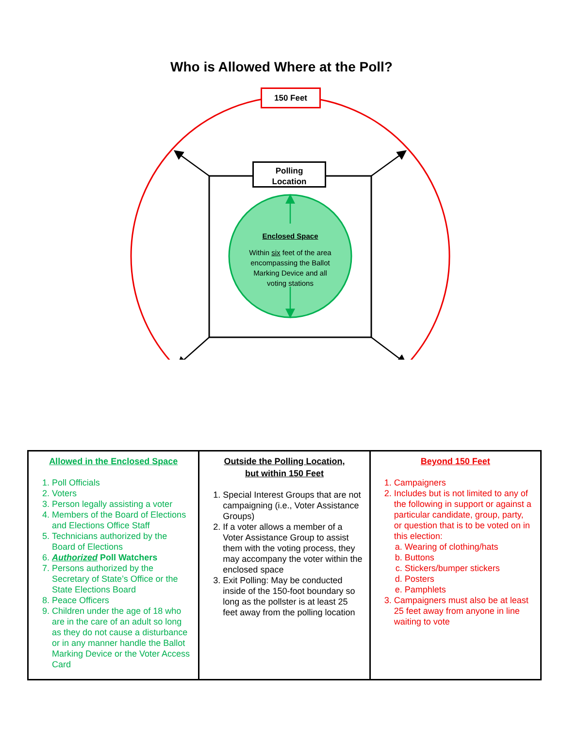Who is Allowed Where at the Poll?
150 Feet
Polling
Location
Enclosed Space
Within six feet of the area encompassing the Ballot Marking Device and all voting stations
Allowed in the Enclosed Space
1. Poll Officials
2. Voters
3. Person legally assisting a voter
4. Members of the Board of Elections and Elections Office Staff
5. Technicians authorized by the Board of Elections
6. Authorized Poll Watchers
7. Persons authorized by the Secretary of State’s Office or the State Elections Board
8. Peace Officers
9. Children under the age of 18 who are in the care of an adult so long as they do not cause a disturbance or in any manner handle the Ballot Marking Device or the Voter Access Card
Outside the Polling Location,
but within 150 Feet
1. Special Interest Groups that are not campaigning (i.e., Voter Assistance Groups)
2. If a voter allows a member of a Voter Assistance Group to assist them with the voting process, they may accompany the voter within the enclosed space
3. Exit Polling: May be conducted inside of the 150-foot boundary so long as the pollster is at least 25 feet away from the polling location
Beyond 150 Feet
1. Campaigners
2. Includes but is not limited to any of the following in support or against a particular candidate, group, party, or question that is to be voted on in this election:
a. Wearing of clothing/hats
b. Buttons
c. Stickers/bumper stickers
d. Posters
e. Pamphlets
3. Campaigners must also be at least 25 feet away from anyone in line waiting to vote